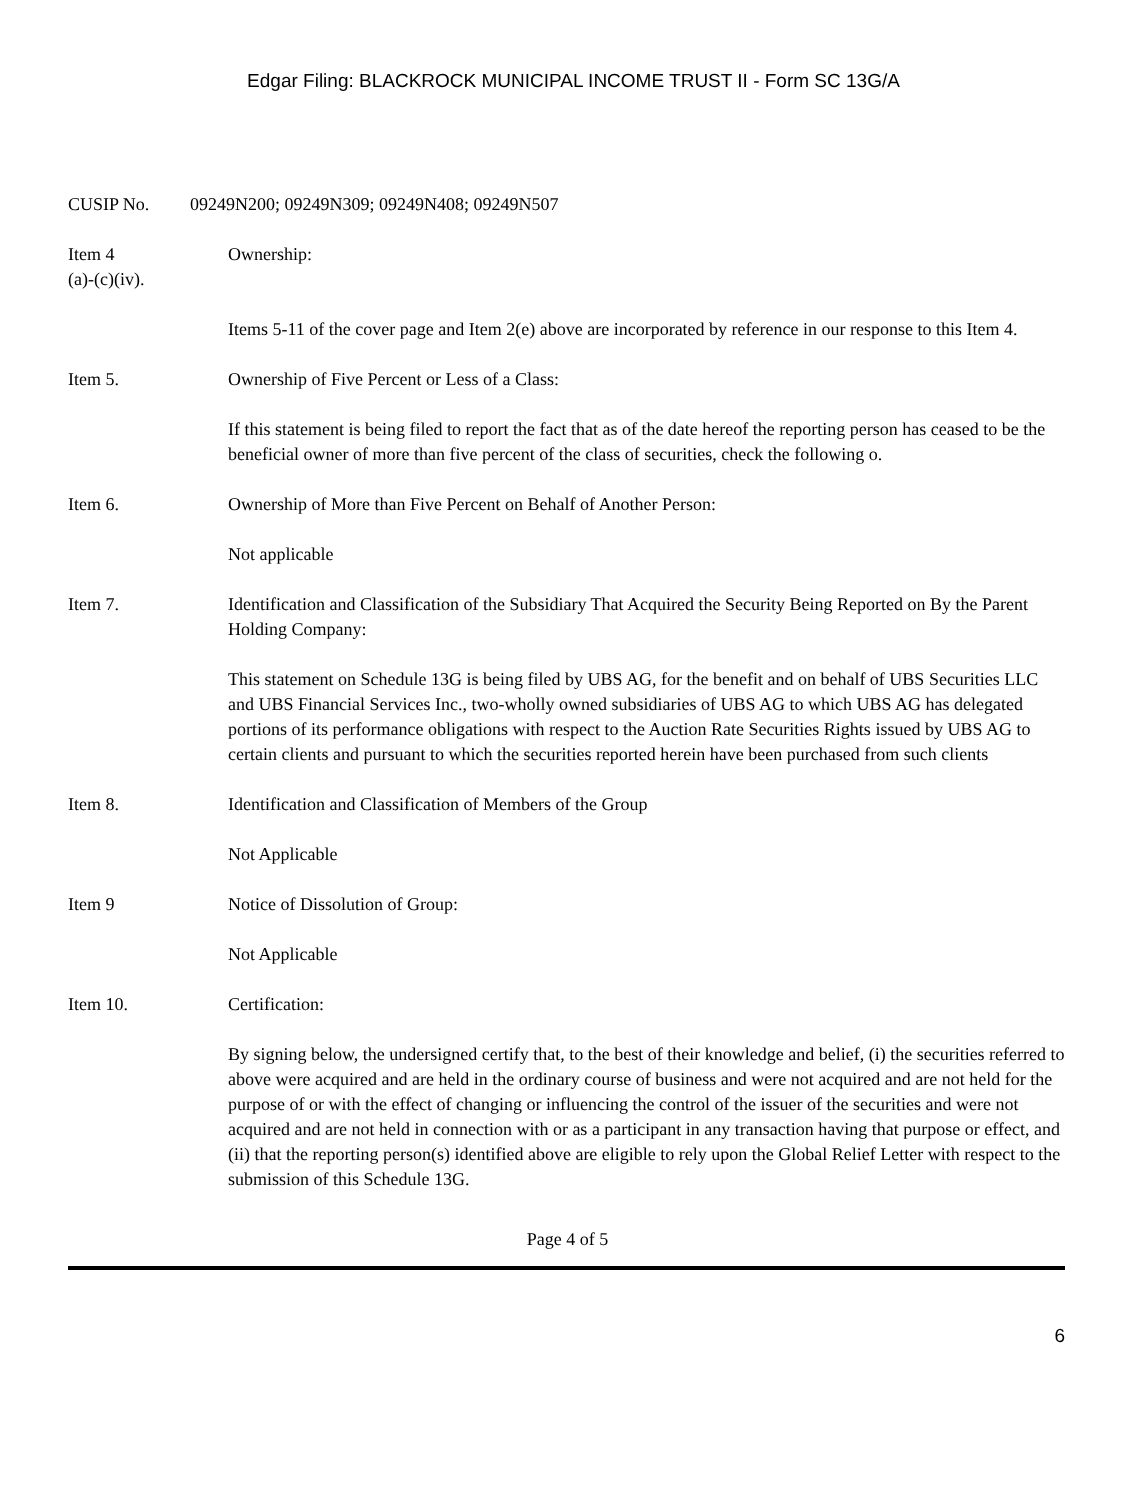Edgar Filing: BLACKROCK MUNICIPAL INCOME TRUST II - Form SC 13G/A
CUSIP No. 09249N200; 09249N309; 09249N408; 09249N507
Item 4
(a)-(c)(iv).
Ownership:
Items 5-11 of the cover page and Item 2(e) above are incorporated by reference in our response to this Item 4.
Item 5. Ownership of Five Percent or Less of a Class:
If this statement is being filed to report the fact that as of the date hereof the reporting person has ceased to be the beneficial owner of more than five percent of the class of securities, check the following o.
Item 6. Ownership of More than Five Percent on Behalf of Another Person:
Not applicable
Item 7. Identification and Classification of the Subsidiary That Acquired the Security Being Reported on By the Parent Holding Company:
This statement on Schedule 13G is being filed by UBS AG, for the benefit and on behalf of UBS Securities LLC and UBS Financial Services Inc., two-wholly owned subsidiaries of UBS AG to which UBS AG has delegated portions of its performance obligations with respect to the Auction Rate Securities Rights issued by UBS AG to certain clients and pursuant to which the securities reported herein have been purchased from such clients
Item 8. Identification and Classification of Members of the Group
Not Applicable
Item 9 Notice of Dissolution of Group:
Not Applicable
Item 10. Certification:
By signing below, the undersigned certify that, to the best of their knowledge and belief, (i) the securities referred to above were acquired and are held in the ordinary course of business and were not acquired and are not held for the purpose of or with the effect of changing or influencing the control of the issuer of the securities and were not acquired and are not held in connection with or as a participant in any transaction having that purpose or effect, and (ii) that the reporting person(s) identified above are eligible to rely upon the Global Relief Letter with respect to the submission of this Schedule 13G.
Page 4 of 5
6